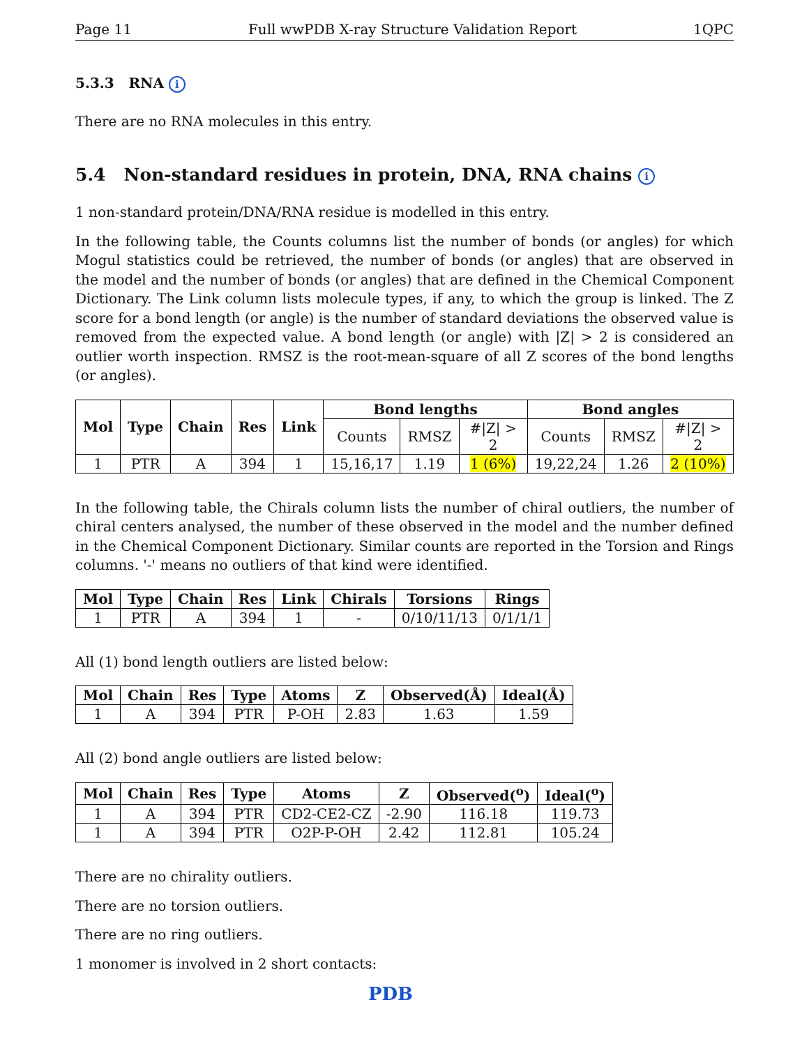Page 11 Full wwPDB X-ray Structure Validation Report 1QPC
5.3.3 RNA i
There are no RNA molecules in this entry.
5.4 Non-standard residues in protein, DNA, RNA chains i
1 non-standard protein/DNA/RNA residue is modelled in this entry.
In the following table, the Counts columns list the number of bonds (or angles) for which Mogul statistics could be retrieved, the number of bonds (or angles) that are observed in the model and the number of bonds (or angles) that are defined in the Chemical Component Dictionary. The Link column lists molecule types, if any, to which the group is linked. The Z score for a bond length (or angle) is the number of standard deviations the observed value is removed from the expected value. A bond length (or angle) with |Z| > 2 is considered an outlier worth inspection. RMSZ is the root-mean-square of all Z scores of the bond lengths (or angles).
| Mol | Type | Chain | Res | Link | Bond lengths | | | Bond angles | | |
| --- | --- | --- | --- | --- | --- | --- | --- | --- | --- | --- |
| | | | | | Counts | RMSZ | #/Z/ > 2 | Counts | RMSZ | #/Z/ > 2 |
| 1 | PTR | A | 394 | 1 | 15,16,17 | 1.19 | 1 (6%) | 19,22,24 | 1.26 | 2 (10%) |
In the following table, the Chirals column lists the number of chiral outliers, the number of chiral centers analysed, the number of these observed in the model and the number defined in the Chemical Component Dictionary. Similar counts are reported in the Torsion and Rings columns. '-' means no outliers of that kind were identified.
| Mol | Type | Chain | Res | Link | Chirals | Torsions | Rings |
| --- | --- | --- | --- | --- | --- | --- | --- |
| 1 | PTR | A | 394 | 1 | - | 0/10/11/13 | 0/1/1/1 |
All (1) bond length outliers are listed below:
| Mol | Chain | Res | Type | Atoms | Z | Observed(Å) | Ideal(Å) |
| --- | --- | --- | --- | --- | --- | --- | --- |
| 1 | A | 394 | PTR | P-OH | 2.83 | 1.63 | 1.59 |
All (2) bond angle outliers are listed below:
| Mol | Chain | Res | Type | Atoms | Z | Observed(<sup>o</sup>) | Ideal(<sup>o</sup>) |
| --- | --- | --- | --- | --- | --- | --- | --- |
| 1 | A | 394 | PTR | CD2-CE2-CZ | -2.90 | 116.18 | 119.73 |
| 1 | A | 394 | PTR | O2P-P-OH | 2.42 | 112.81 | 105.24 |
There are no chirality outliers.
There are no torsion outliers.
There are no ring outliers.
1 monomer is involved in 2 short contacts:
PDB